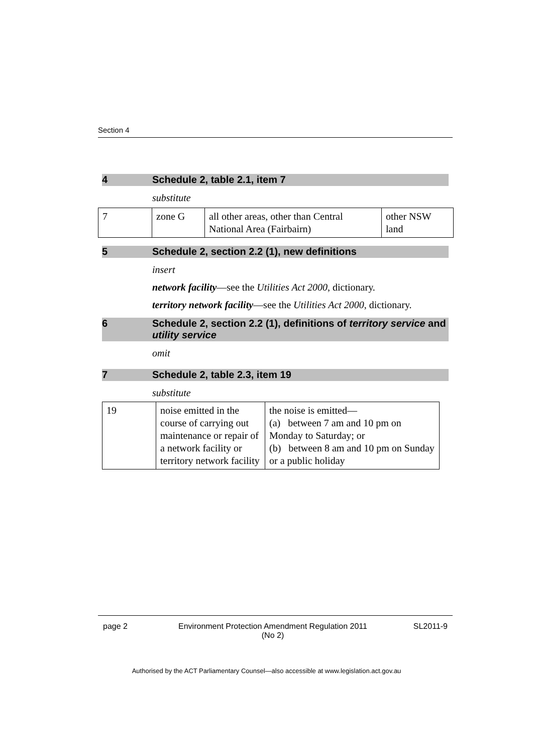Section 4
4 Schedule 2, table 2.1, item 7
substitute
| 7 | zone G | all other areas, other than Central National Area (Fairbairn) | other NSW land |
5 Schedule 2, section 2.2 (1), new definitions
insert
network facility—see the Utilities Act 2000, dictionary.
territory network facility—see the Utilities Act 2000, dictionary.
6 Schedule 2, section 2.2 (1), definitions of territory service and utility service
omit
7 Schedule 2, table 2.3, item 19
substitute
| 19 | noise emitted in the course of carrying out maintenance or repair of a network facility or territory network facility | the noise is emitted— (a) between 7 am and 10 pm on Monday to Saturday; or (b) between 8 am and 10 pm on Sunday or a public holiday |
page 2 Environment Protection Amendment Regulation 2011
(No 2) SL2011-9
Authorised by the ACT Parliamentary Counsel—also accessible at www.legislation.act.gov.au